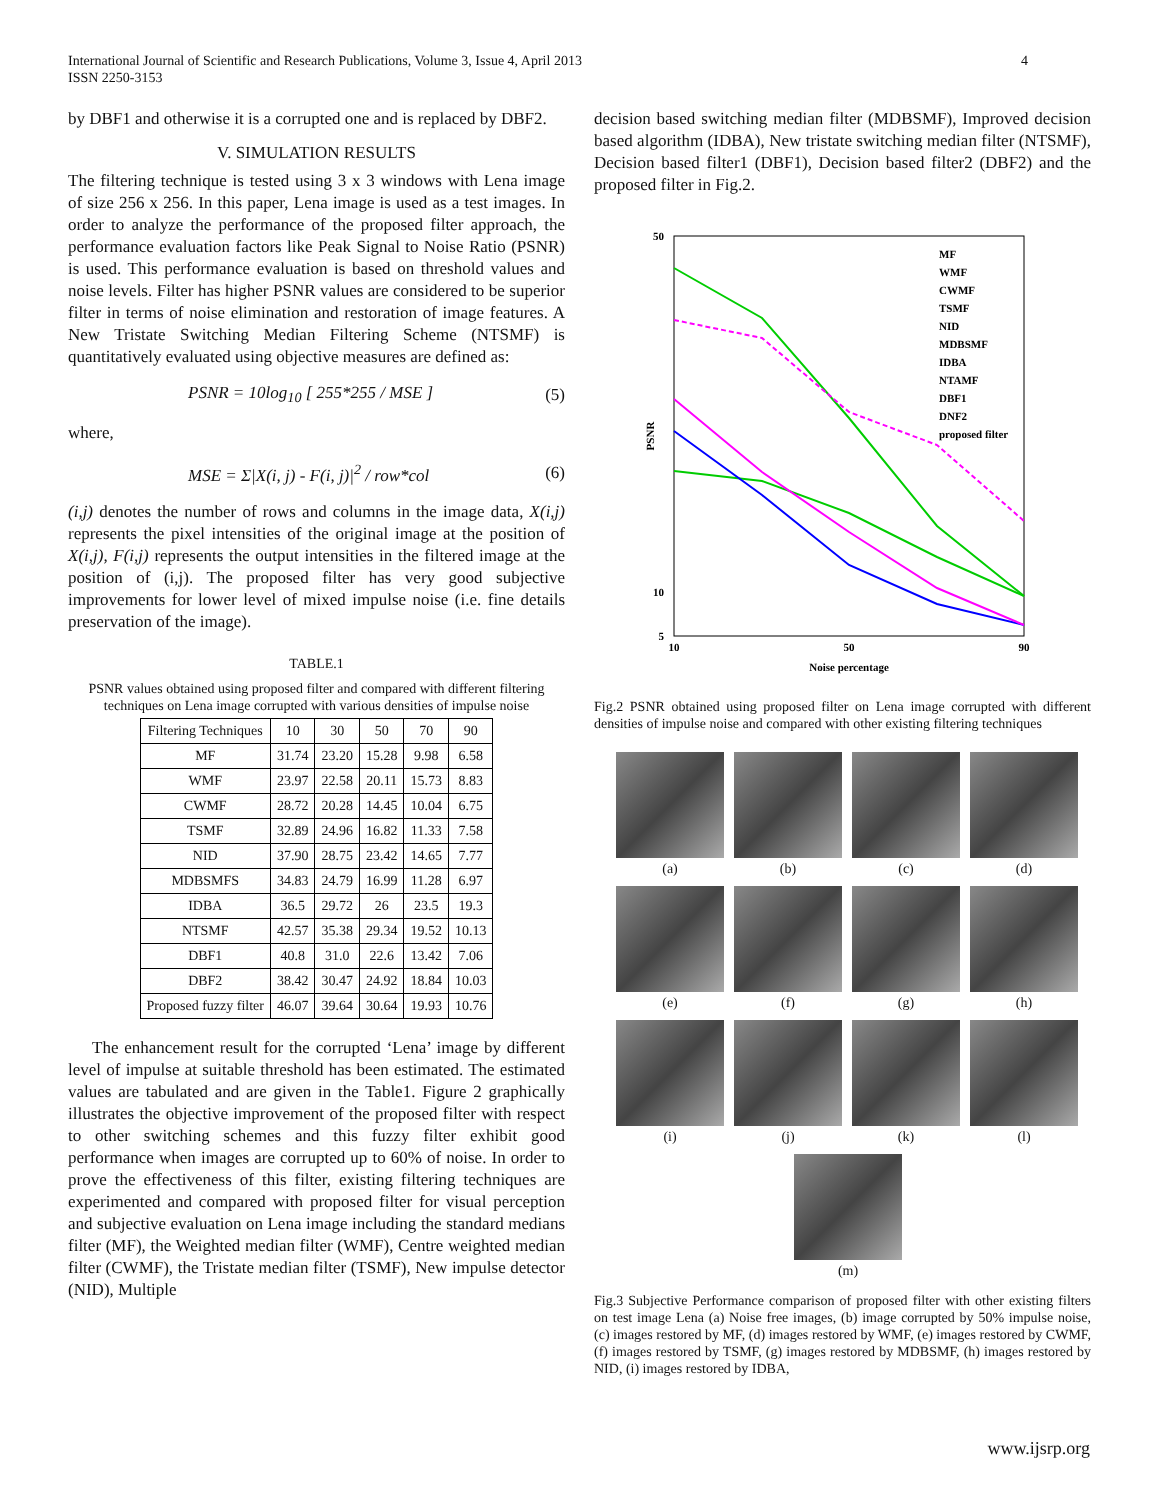International Journal of Scientific and Research Publications, Volume 3, Issue 4, April 2013
ISSN 2250-3153
4
by DBF1 and otherwise it is a corrupted one and is replaced by DBF2.
V. SIMULATION RESULTS
The filtering technique is tested using 3 x 3 windows with Lena image of size 256 x 256. In this paper, Lena image is used as a test images. In order to analyze the performance of the proposed filter approach, the performance evaluation factors like Peak Signal to Noise Ratio (PSNR) is used. This performance evaluation is based on threshold values and noise levels. Filter has higher PSNR values are considered to be superior filter in terms of noise elimination and restoration of image features. A New Tristate Switching Median Filtering Scheme (NTSMF) is quantitatively evaluated using objective measures are defined as:
PSNR = 10log<sub>10</sub> [ 255*255 / MSE ] (5)
where,
MSE = Σ|X(i, j) - F(i, j)|<sup>2</sup> / row*col (6)
(i,j) denotes the number of rows and columns in the image data, X(i,j) represents the pixel intensities of the original image at the position of X(i,j), F(i,j) represents the output intensities in the filtered image at the position of (i,j). The proposed filter has very good subjective improvements for lower level of mixed impulse noise (i.e. fine details preservation of the image).
TABLE.1
PSNR values obtained using proposed filter and compared with different filtering techniques on Lena image corrupted with various densities of impulse noise
| Filtering Techniques | 10 | 30 | 50 | 70 | 90 |
| --- | --- | --- | --- | --- | --- |
| MF | 31.74 | 23.20 | 15.28 | 9.98 | 6.58 |
| WMF | 23.97 | 22.58 | 20.11 | 15.73 | 8.83 |
| CWMF | 28.72 | 20.28 | 14.45 | 10.04 | 6.75 |
| TSMF | 32.89 | 24.96 | 16.82 | 11.33 | 7.58 |
| NID | 37.90 | 28.75 | 23.42 | 14.65 | 7.77 |
| MDBSMFS | 34.83 | 24.79 | 16.99 | 11.28 | 6.97 |
| IDBA | 36.5 | 29.72 | 26 | 23.5 | 19.3 |
| NTSMF | 42.57 | 35.38 | 29.34 | 19.52 | 10.13 |
| DBF1 | 40.8 | 31.0 | 22.6 | 13.42 | 7.06 |
| DBF2 | 38.42 | 30.47 | 24.92 | 18.84 | 10.03 |
| Proposed fuzzy filter | 46.07 | 39.64 | 30.64 | 19.93 | 10.76 |
The enhancement result for the corrupted ‘Lena’ image by different level of impulse at suitable threshold has been estimated. The estimated values are tabulated and are given in the Table1. Figure 2 graphically illustrates the objective improvement of the proposed filter with respect to other switching schemes and this fuzzy filter exhibit good performance when images are corrupted up to 60% of noise. In order to prove the effectiveness of this filter, existing filtering techniques are experimented and compared with proposed filter for visual perception and subjective evaluation on Lena image including the standard medians filter (MF), the Weighted median filter (WMF), Centre weighted median filter (CWMF), the Tristate median filter (TSMF), New impulse detector (NID), Multiple
decision based switching median filter (MDBSMF), Improved decision based algorithm (IDBA), New tristate switching median filter (NTSMF), Decision based filter1 (DBF1), Decision based filter2 (DBF2) and the proposed filter in Fig.2.
50
10
5
10
50
90
Noise percentage
PSNR
MF
WMF
CWMF
TSMF
NID
MDBSMF
IDBA
NTAMF
DBF1
DNF2
proposed filter
Fig.2 PSNR obtained using proposed filter on Lena image corrupted with different densities of impulse noise and compared with other existing filtering techniques
(a)
(b)
(c)
(d)
(e)
(f)
(g)
(h)
(i)
(j)
(k)
(l)
(m)
Fig.3 Subjective Performance comparison of proposed filter with other existing filters on test image Lena (a) Noise free images, (b) image corrupted by 50% impulse noise, (c) images restored by MF, (d) images restored by WMF, (e) images restored by CWMF, (f) images restored by TSMF, (g) images restored by MDBSMF, (h) images restored by NID, (i) images restored by IDBA,
www.ijsrp.org